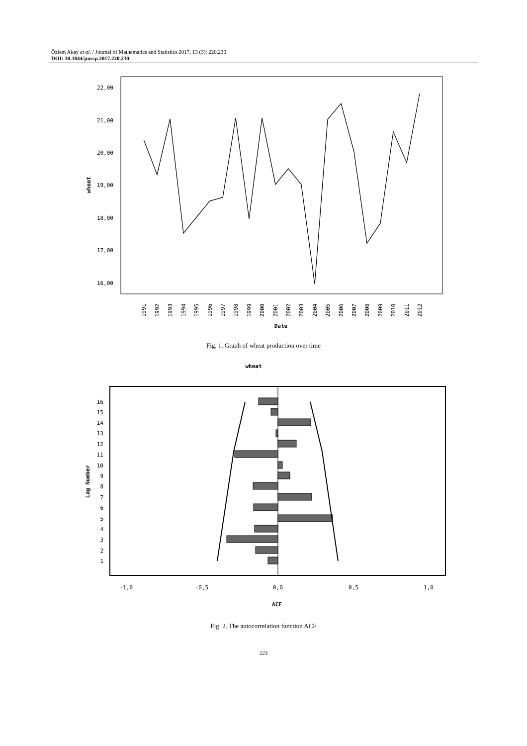Özlem Akay et al. / Journal of Mathematics and Statistics 2017, 13 (3): 220.230
DOI: 10.3844/jmssp.2017.220.230
22,00
21,00
20,00
19,00
18,00
17,00
16,00
wheat
1991
1992
1993
1994
1995
1996
1997
1998
1999
2000
2001
2002
2003
2004
2005
2006
2007
2008
2009
2010
2011
2012
Date
Fig. 1. Graph of wheat production over time
wheat
16
15
14
13
12
11
10
9
8
7
6
5
4
3
2
1
Lag Number
-1,0
-0,5
0,0
0,5
1,0
ACF
Fig. 2. The autocorrelation function ACF
223